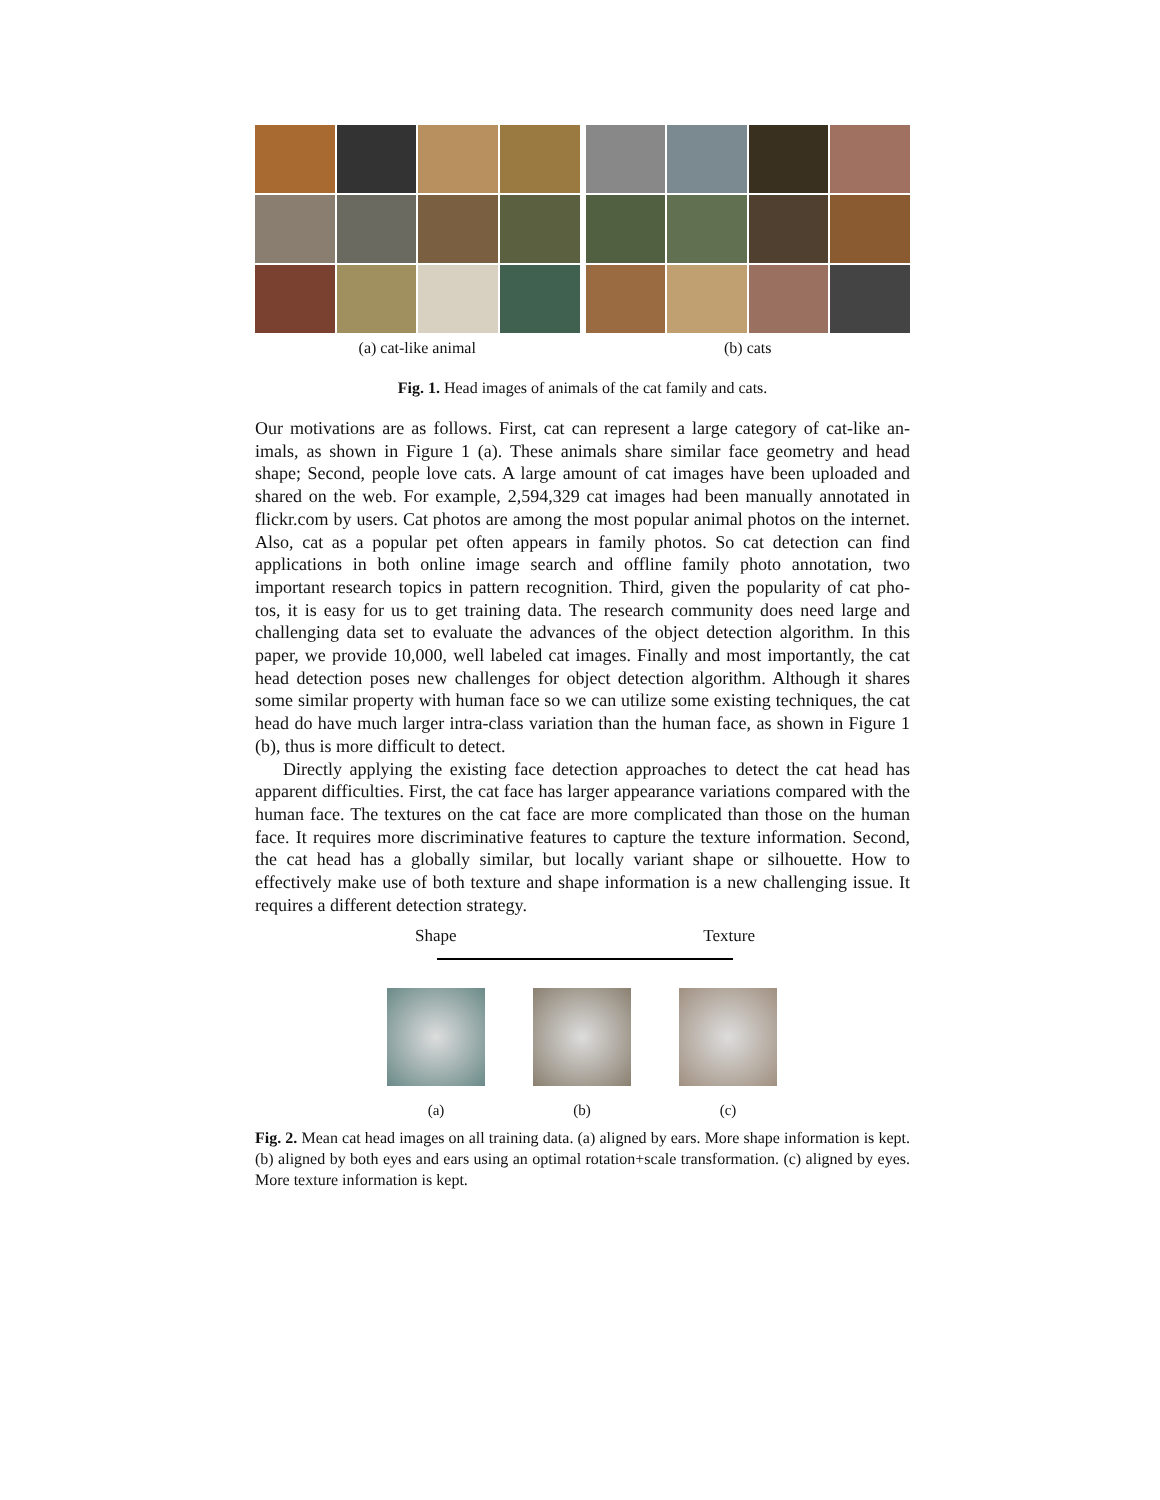(a) cat-like animal (b) cats
Fig. 1. Head images of animals of the cat family and cats.
Our motivations are as follows. First, cat can represent a large category of cat-like an- imals, as shown in Figure 1 (a). These animals share similar face geometry and head shape; Second, people love cats. A large amount of cat images have been uploaded and shared on the web. For example, 2,594,329 cat images had been manually annotated in flickr.com by users. Cat photos are among the most popular animal photos on the internet. Also, cat as a popular pet often appears in family photos. So cat detection can find applications in both online image search and offline family photo annotation, two important research topics in pattern recognition. Third, given the popularity of cat pho- tos, it is easy for us to get training data. The research community does need large and challenging data set to evaluate the advances of the object detection algorithm. In this paper, we provide 10,000, well labeled cat images. Finally and most importantly, the cat head detection poses new challenges for object detection algorithm. Although it shares some similar property with human face so we can utilize some existing techniques, the cat head do have much larger intra-class variation than the human face, as shown in Figure 1 (b), thus is more difficult to detect.
Directly applying the existing face detection approaches to detect the cat head has apparent difficulties. First, the cat face has larger appearance variations compared with the human face. The textures on the cat face are more complicated than those on the human face. It requires more discriminative features to capture the texture information. Second, the cat head has a globally similar, but locally variant shape or silhouette. How to effectively make use of both texture and shape information is a new challenging issue. It requires a different detection strategy.
Shape Texture
(a) (b) (c)
Fig. 2. Mean cat head images on all training data. (a) aligned by ears. More shape information is kept. (b) aligned by both eyes and ears using an optimal rotation+scale transformation. (c) aligned by eyes. More texture information is kept.